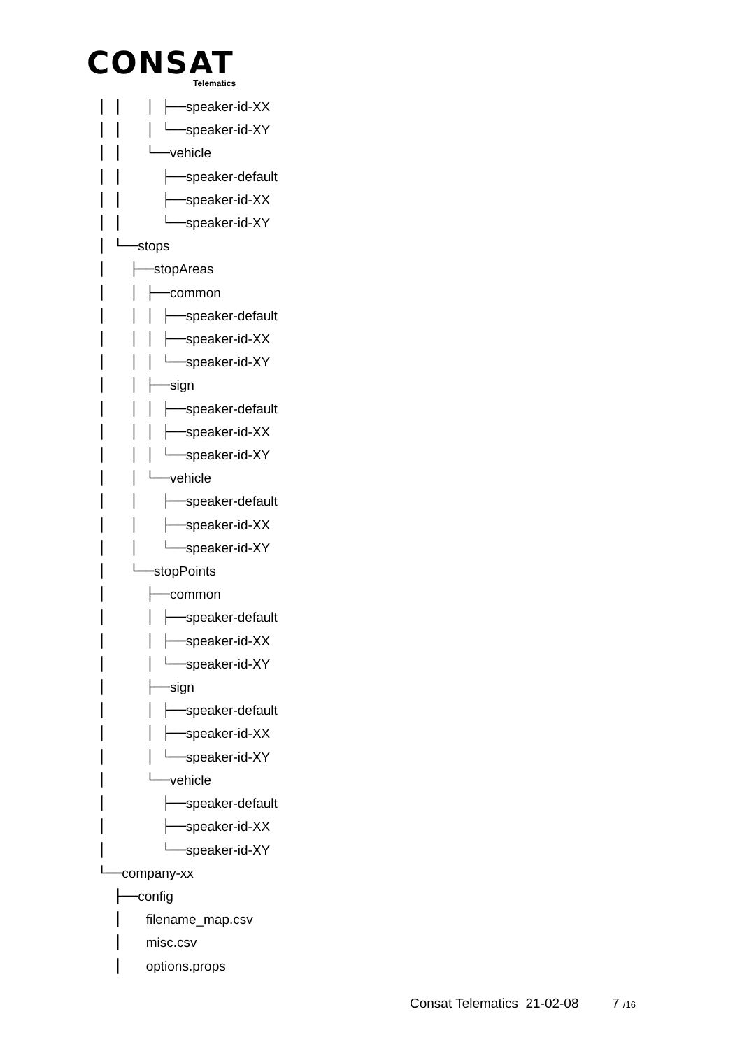CONSAT
Telematics
│ │   │ ├──speaker-id-XX
│ │   │ └──speaker-id-XY
│ │   └──vehicle
│ │     ├──speaker-default
│ │     ├──speaker-id-XX
│ │     └──speaker-id-XY
│ └──stops
│   ├──stopAreas
│   │ ├──common
│   │ │ ├──speaker-default
│   │ │ ├──speaker-id-XX
│   │ │ └──speaker-id-XY
│   │ ├──sign
│   │ │ ├──speaker-default
│   │ │ ├──speaker-id-XX
│   │ │ └──speaker-id-XY
│   │ └──vehicle
│   │   ├──speaker-default
│   │   ├──speaker-id-XX
│   │   └──speaker-id-XY
│   └──stopPoints
│     ├──common
│     │ ├──speaker-default
│     │ ├──speaker-id-XX
│     │ └──speaker-id-XY
│     ├──sign
│     │ ├──speaker-default
│     │ ├──speaker-id-XX
│     │ └──speaker-id-XY
│     └──vehicle
│       ├──speaker-default
│       ├──speaker-id-XX
│       └──speaker-id-XY
└──company-xx
  ├──config
  │   filename_map.csv
  │   misc.csv
  │   options.props
Consat Telematics 21-02-08 7 /16